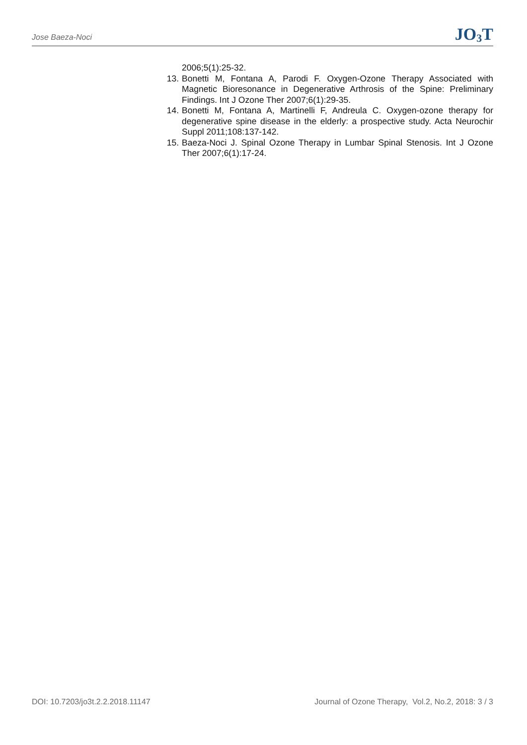Jose Baeza-Noci JO<sub>3</sub>T
2006;5(1):25-32.
13. Bonetti M, Fontana A, Parodi F. Oxygen-Ozone Therapy Associated with Magnetic Bioresonance in Degenerative Arthrosis of the Spine: Preliminary Findings. Int J Ozone Ther 2007;6(1):29-35.
14. Bonetti M, Fontana A, Martinelli F, Andreula C. Oxygen-ozone therapy for degenerative spine disease in the elderly: a prospective study. Acta Neurochir Suppl 2011;108:137-142.
15. Baeza-Noci J. Spinal Ozone Therapy in Lumbar Spinal Stenosis. Int J Ozone Ther 2007;6(1):17-24.
DOI: 10.7203/jo3t.2.2.2018.11147 Journal of Ozone Therapy, Vol.2, No.2, 2018: 3 / 3